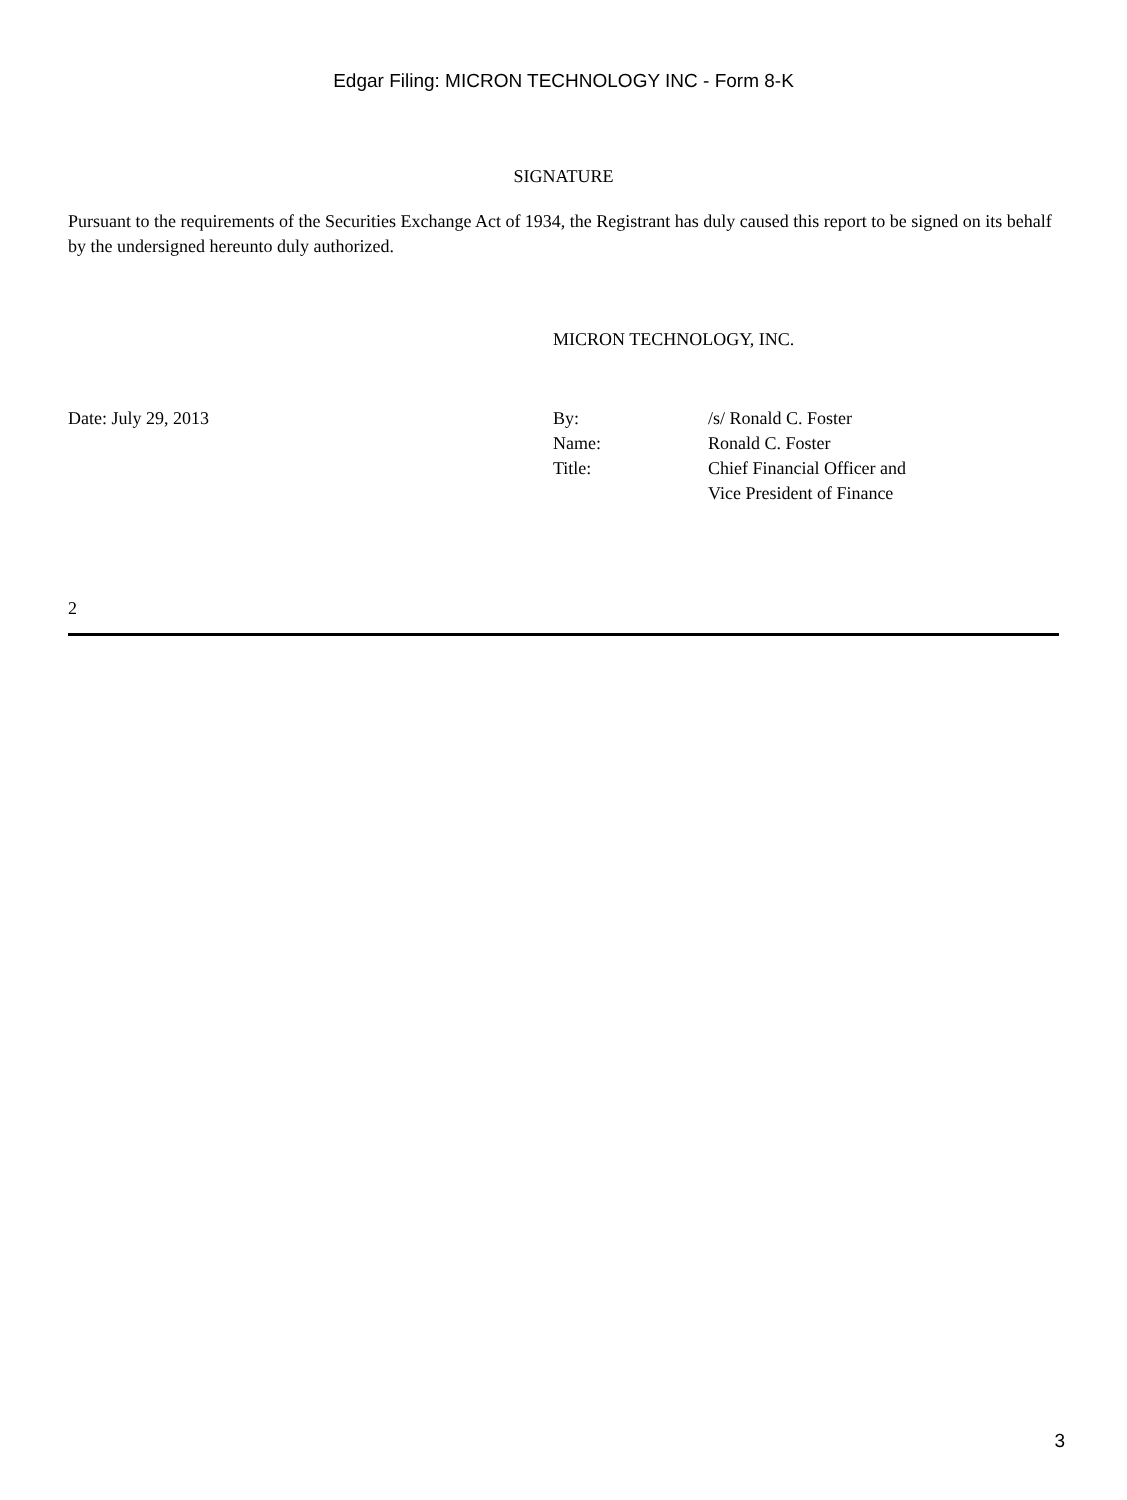Edgar Filing: MICRON TECHNOLOGY INC - Form 8-K
SIGNATURE
Pursuant to the requirements of the Securities Exchange Act of 1934, the Registrant has duly caused this report to be signed on its behalf by the undersigned hereunto duly authorized.
MICRON TECHNOLOGY, INC.
Date: July 29, 2013 By:
/s/ Ronald C. Foster
Name:
Ronald C. Foster
Title:
Chief Financial Officer and
Vice President of Finance
2
3